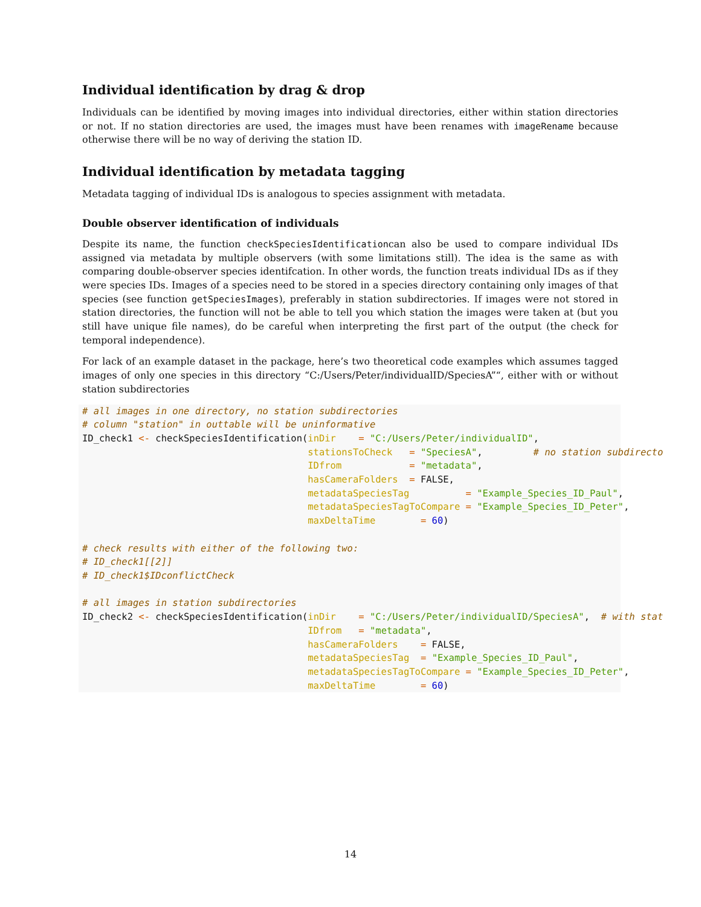Individual identification by drag & drop
Individuals can be identified by moving images into individual directories, either within station directories or not. If no station directories are used, the images must have been renames with imageRename because otherwise there will be no way of deriving the station ID.
Individual identification by metadata tagging
Metadata tagging of individual IDs is analogous to species assignment with metadata.
Double observer identification of individuals
Despite its name, the function checkSpeciesIdentificationcan also be used to compare individual IDs assigned via metadata by multiple observers (with some limitations still). The idea is the same as with comparing double-observer species identifcation. In other words, the function treats individual IDs as if they were species IDs. Images of a species need to be stored in a species directory containing only images of that species (see function getSpeciesImages), preferably in station subdirectories. If images were not stored in station directories, the function will not be able to tell you which station the images were taken at (but you still have unique file names), do be careful when interpreting the first part of the output (the check for temporal independence).
For lack of an example dataset in the package, here’s two theoretical code examples which assumes tagged images of only one species in this directory “C:/Users/Peter/individualID/SpeciesA”“, either with or without station subdirectories
# all images in one directory, no station subdirectories
# column "station" in outtable will be uninformative
ID_check1 <- checkSpeciesIdentification(inDir    = "C:/Users/Peter/individualID",
                                        stationsToCheck   = "SpeciesA",         # no station subdirecto
                                        IDfrom            = "metadata",
                                        hasCameraFolders  = FALSE,
                                        metadataSpeciesTag          = "Example_Species_ID_Paul",
                                        metadataSpeciesTagToCompare = "Example_Species_ID_Peter",
                                        maxDeltaTime        = 60)

# check results with either of the following two:
# ID_check1[[2]]
# ID_check1$IDconflictCheck

# all images in station subdirectories
ID_check2 <- checkSpeciesIdentification(inDir    = "C:/Users/Peter/individualID/SpeciesA",  # with stat
                                        IDfrom   = "metadata",
                                        hasCameraFolders    = FALSE,
                                        metadataSpeciesTag  = "Example_Species_ID_Paul",
                                        metadataSpeciesTagToCompare = "Example_Species_ID_Peter",
                                        maxDeltaTime        = 60)
14